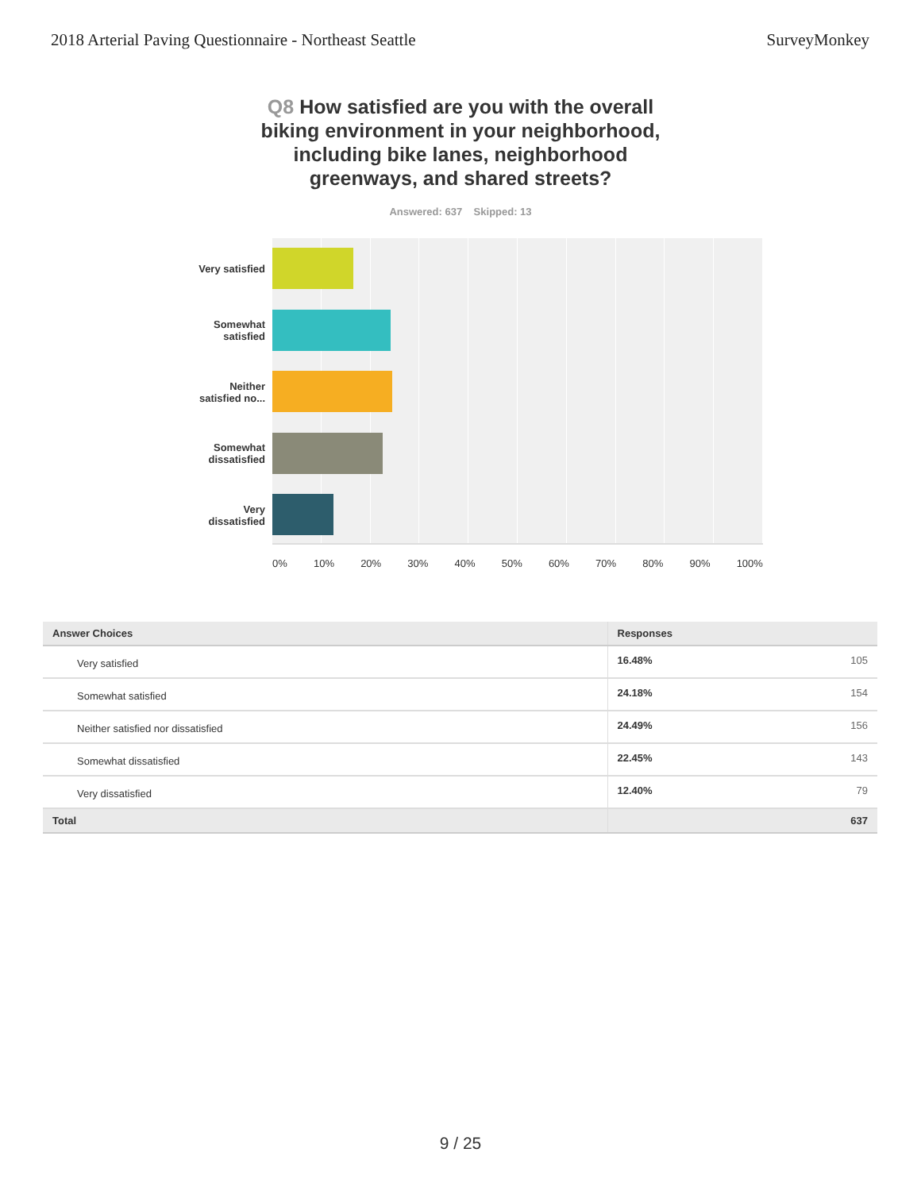2018 Arterial Paving Questionnaire - Northeast Seattle
SurveyMonkey
Q8 How satisfied are you with the overall biking environment in your neighborhood, including bike lanes, neighborhood greenways, and shared streets?
Answered: 637 Skipped: 13
Very satisfied
Somewhat
satisfied
Neither
satisfied no...
Somewhat
dissatisfied
Very
dissatisfied
0% 10% 20% 30% 40% 50% 60% 70% 80% 90% 100%
| Answer Choices | Responses | |
| --- | --- | --- |
| Very satisfied | 16.48% | 105 |
| Somewhat satisfied | 24.18% | 154 |
| Neither satisfied nor dissatisfied | 24.49% | 156 |
| Somewhat dissatisfied | 22.45% | 143 |
| Very dissatisfied | 12.40% | 79 |
| Total | | 637 |
9 / 25